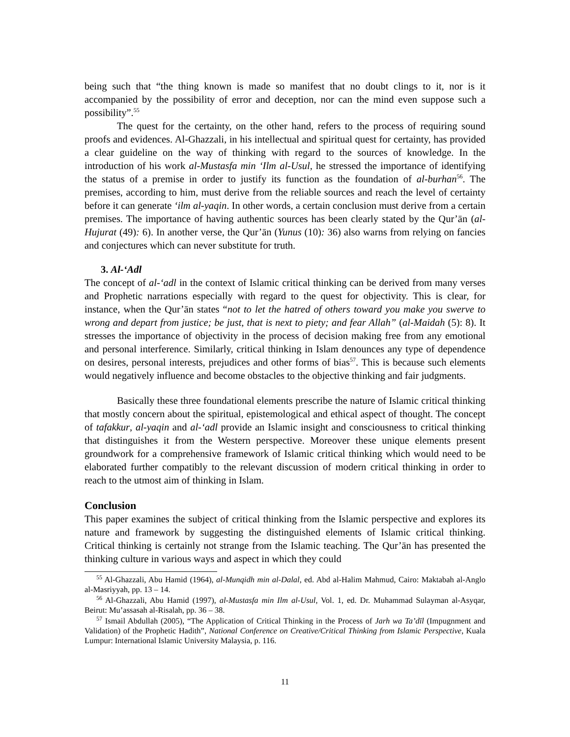being such that “the thing known is made so manifest that no doubt clings to it, nor is it accompanied by the possibility of error and deception, nor can the mind even suppose such a possibility”.<sup>55</sup>
The quest for the certainty, on the other hand, refers to the process of requiring sound proofs and evidences. Al-Ghazzali, in his intellectual and spiritual quest for certainty, has provided a clear guideline on the way of thinking with regard to the sources of knowledge. In the introduction of his work al-Mustasfa min ‘Ilm al-Usul, he stressed the importance of identifying the status of a premise in order to justify its function as the foundation of al-burhan<sup>56</sup>. The premises, according to him, must derive from the reliable sources and reach the level of certainty before it can generate ‘ilm al-yaqin. In other words, a certain conclusion must derive from a certain premises. The importance of having authentic sources has been clearly stated by the Qur’ān (al-Hujurat (49): 6). In another verse, the Qur’ān (Yunus (10): 36) also warns from relying on fancies and conjectures which can never substitute for truth.
3. Al-‘Adl
The concept of al-‘adl in the context of Islamic critical thinking can be derived from many verses and Prophetic narrations especially with regard to the quest for objectivity. This is clear, for instance, when the Qur’ān states “not to let the hatred of others toward you make you swerve to wrong and depart from justice; be just, that is next to piety; and fear Allah” (al-Maidah (5): 8). It stresses the importance of objectivity in the process of decision making free from any emotional and personal interference. Similarly, critical thinking in Islam denounces any type of dependence on desires, personal interests, prejudices and other forms of bias<sup>57</sup>. This is because such elements would negatively influence and become obstacles to the objective thinking and fair judgments.
Basically these three foundational elements prescribe the nature of Islamic critical thinking that mostly concern about the spiritual, epistemological and ethical aspect of thought. The concept of tafakkur, al-yaqin and al-‘adl provide an Islamic insight and consciousness to critical thinking that distinguishes it from the Western perspective. Moreover these unique elements present groundwork for a comprehensive framework of Islamic critical thinking which would need to be elaborated further compatibly to the relevant discussion of modern critical thinking in order to reach to the utmost aim of thinking in Islam.
Conclusion
This paper examines the subject of critical thinking from the Islamic perspective and explores its nature and framework by suggesting the distinguished elements of Islamic critical thinking. Critical thinking is certainly not strange from the Islamic teaching. The Qur’ān has presented the thinking culture in various ways and aspect in which they could
<sup>55</sup> Al-Ghazzali, Abu Hamid (1964), al-Munqidh min al-Dalal, ed. Abd al-Halim Mahmud, Cairo: Maktabah al-Anglo al-Masriyyah, pp. 13 – 14.
<sup>56</sup> Al-Ghazzali, Abu Hamid (1997), al-Mustasfa min Ilm al-Usul, Vol. 1, ed. Dr. Muhammad Sulayman al-Asyqar, Beirut: Mu’assasah al-Risalah, pp. 36 – 38.
<sup>57</sup> Ismail Abdullah (2005), “The Application of Critical Thinking in the Process of Jarh wa Ta’dīl (Impugnment and Validation) of the Prophetic Hadith”, National Conference on Creative/Critical Thinking from Islamic Perspective, Kuala Lumpur: International Islamic University Malaysia, p. 116.
11